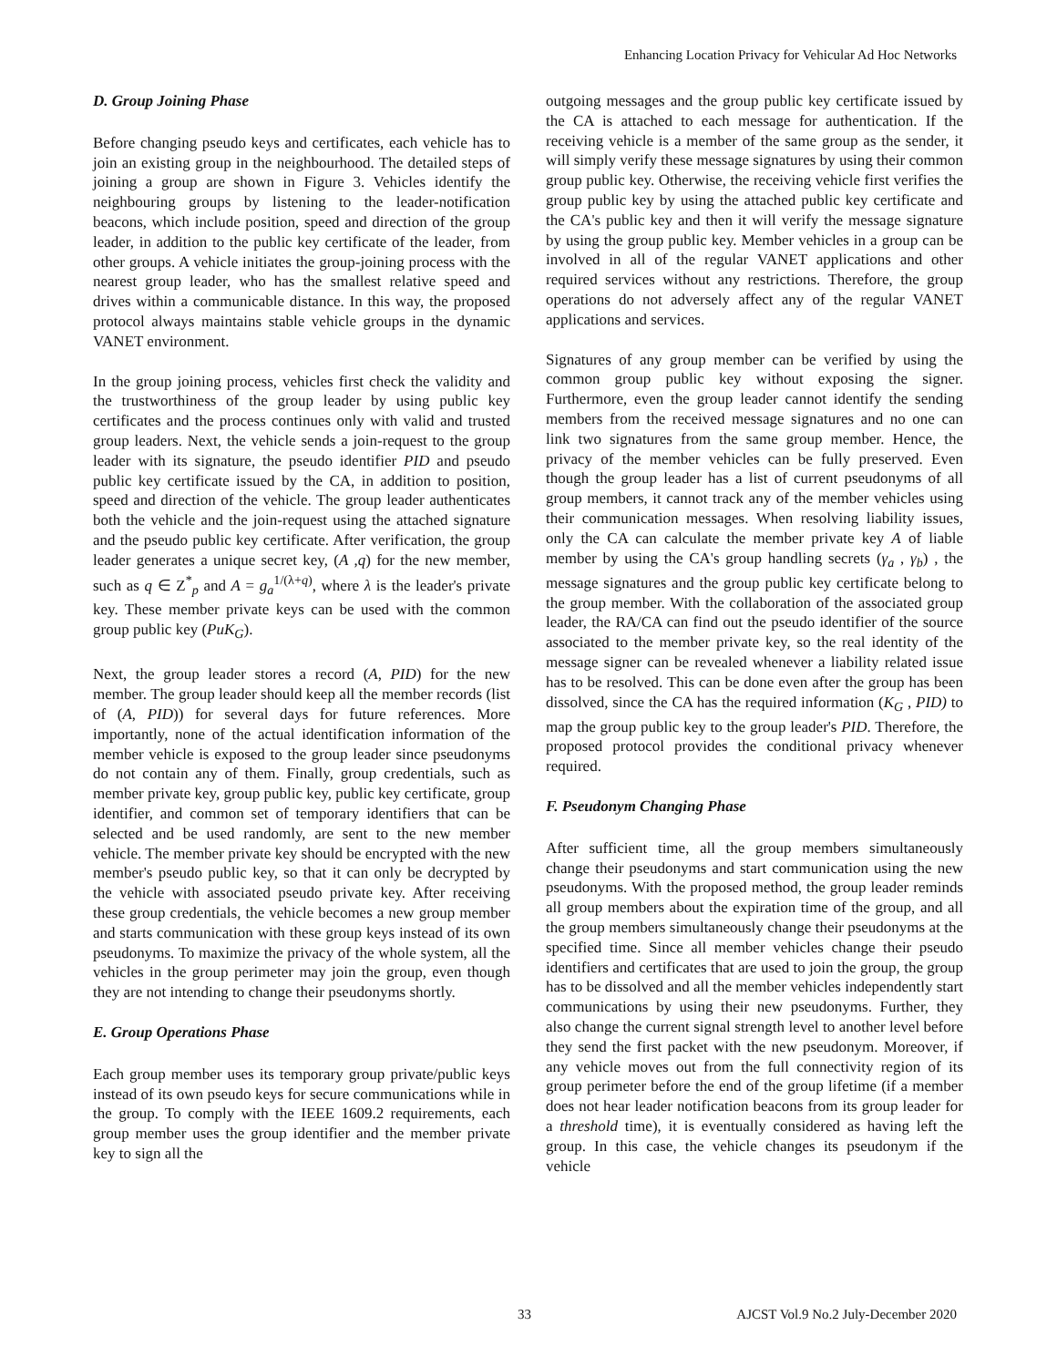Enhancing Location Privacy for Vehicular Ad Hoc Networks
D. Group Joining Phase
Before changing pseudo keys and certificates, each vehicle has to join an existing group in the neighbourhood. The detailed steps of joining a group are shown in Figure 3. Vehicles identify the neighbouring groups by listening to the leader-notification beacons, which include position, speed and direction of the group leader, in addition to the public key certificate of the leader, from other groups. A vehicle initiates the group-joining process with the nearest group leader, who has the smallest relative speed and drives within a communicable distance. In this way, the proposed protocol always maintains stable vehicle groups in the dynamic VANET environment.
In the group joining process, vehicles first check the validity and the trustworthiness of the group leader by using public key certificates and the process continues only with valid and trusted group leaders. Next, the vehicle sends a join-request to the group leader with its signature, the pseudo identifier PID and pseudo public key certificate issued by the CA, in addition to position, speed and direction of the vehicle. The group leader authenticates both the vehicle and the join-request using the attached signature and the pseudo public key certificate. After verification, the group leader generates a unique secret key, (A ,q) for the new member, such as q ∈ Z<sup>*</sup><sub>p</sub> and A = g<sub>a</sub><sup>1/(λ+q)</sup>, where λ is the leader's private key. These member private keys can be used with the common group public key (PuK<sub>G</sub>).
Next, the group leader stores a record (A, PID) for the new member. The group leader should keep all the member records (list of (A, PID)) for several days for future references. More importantly, none of the actual identification information of the member vehicle is exposed to the group leader since pseudonyms do not contain any of them. Finally, group credentials, such as member private key, group public key, public key certificate, group identifier, and common set of temporary identifiers that can be selected and be used randomly, are sent to the new member vehicle. The member private key should be encrypted with the new member's pseudo public key, so that it can only be decrypted by the vehicle with associated pseudo private key. After receiving these group credentials, the vehicle becomes a new group member and starts communication with these group keys instead of its own pseudonyms. To maximize the privacy of the whole system, all the vehicles in the group perimeter may join the group, even though they are not intending to change their pseudonyms shortly.
E. Group Operations Phase
Each group member uses its temporary group private/public keys instead of its own pseudo keys for secure communications while in the group. To comply with the IEEE 1609.2 requirements, each group member uses the group identifier and the member private key to sign all the
outgoing messages and the group public key certificate issued by the CA is attached to each message for authentication. If the receiving vehicle is a member of the same group as the sender, it will simply verify these message signatures by using their common group public key. Otherwise, the receiving vehicle first verifies the group public key by using the attached public key certificate and the CA's public key and then it will verify the message signature by using the group public key. Member vehicles in a group can be involved in all of the regular VANET applications and other required services without any restrictions. Therefore, the group operations do not adversely affect any of the regular VANET applications and services.
Signatures of any group member can be verified by using the common group public key without exposing the signer. Furthermore, even the group leader cannot identify the sending members from the received message signatures and no one can link two signatures from the same group member. Hence, the privacy of the member vehicles can be fully preserved. Even though the group leader has a list of current pseudonyms of all group members, it cannot track any of the member vehicles using their communication messages. When resolving liability issues, only the CA can calculate the member private key A of liable member by using the CA's group handling secrets (γ<sub>a</sub> , γ<sub>b</sub>) , the message signatures and the group public key certificate belong to the group member. With the collaboration of the associated group leader, the RA/CA can find out the pseudo identifier of the source associated to the member private key, so the real identity of the message signer can be revealed whenever a liability related issue has to be resolved. This can be done even after the group has been dissolved, since the CA has the required information (K<sub>G</sub> , PID) to map the group public key to the group leader's PID. Therefore, the proposed protocol provides the conditional privacy whenever required.
F. Pseudonym Changing Phase
After sufficient time, all the group members simultaneously change their pseudonyms and start communication using the new pseudonyms. With the proposed method, the group leader reminds all group members about the expiration time of the group, and all the group members simultaneously change their pseudonyms at the specified time. Since all member vehicles change their pseudo identifiers and certificates that are used to join the group, the group has to be dissolved and all the member vehicles independently start communications by using their new pseudonyms. Further, they also change the current signal strength level to another level before they send the first packet with the new pseudonym. Moreover, if any vehicle moves out from the full connectivity region of its group perimeter before the end of the group lifetime (if a member does not hear leader notification beacons from its group leader for a threshold time), it is eventually considered as having left the group. In this case, the vehicle changes its pseudonym if the vehicle
33 AJCST Vol.9 No.2 July-December 2020